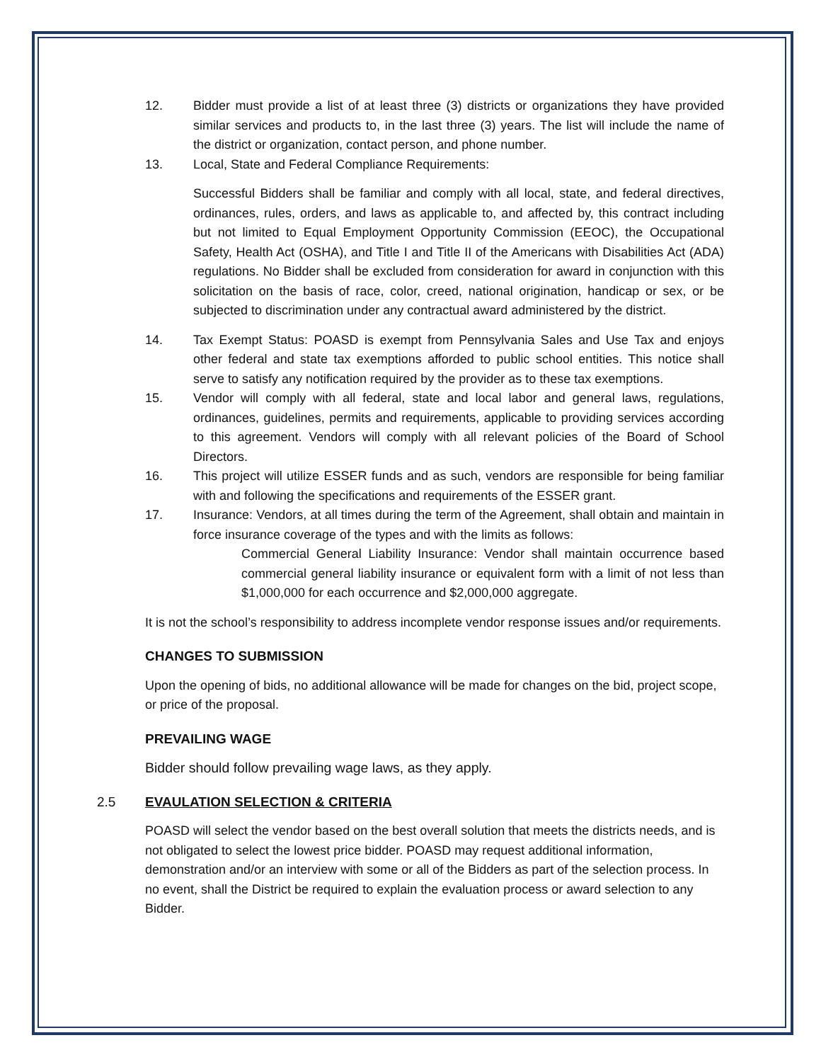12. Bidder must provide a list of at least three (3) districts or organizations they have provided similar services and products to, in the last three (3) years. The list will include the name of the district or organization, contact person, and phone number.
13. Local, State and Federal Compliance Requirements:
Successful Bidders shall be familiar and comply with all local, state, and federal directives, ordinances, rules, orders, and laws as applicable to, and affected by, this contract including but not limited to Equal Employment Opportunity Commission (EEOC), the Occupational Safety, Health Act (OSHA), and Title I and Title II of the Americans with Disabilities Act (ADA) regulations. No Bidder shall be excluded from consideration for award in conjunction with this solicitation on the basis of race, color, creed, national origination, handicap or sex, or be subjected to discrimination under any contractual award administered by the district.
14. Tax Exempt Status: POASD is exempt from Pennsylvania Sales and Use Tax and enjoys other federal and state tax exemptions afforded to public school entities. This notice shall serve to satisfy any notification required by the provider as to these tax exemptions.
15. Vendor will comply with all federal, state and local labor and general laws, regulations, ordinances, guidelines, permits and requirements, applicable to providing services according to this agreement. Vendors will comply with all relevant policies of the Board of School Directors.
16. This project will utilize ESSER funds and as such, vendors are responsible for being familiar with and following the specifications and requirements of the ESSER grant.
17. Insurance: Vendors, at all times during the term of the Agreement, shall obtain and maintain in force insurance coverage of the types and with the limits as follows:
Commercial General Liability Insurance: Vendor shall maintain occurrence based commercial general liability insurance or equivalent form with a limit of not less than $1,000,000 for each occurrence and $2,000,000 aggregate.
It is not the school’s responsibility to address incomplete vendor response issues and/or requirements.
CHANGES TO SUBMISSION
Upon the opening of bids, no additional allowance will be made for changes on the bid, project scope, or price of the proposal.
PREVAILING WAGE
Bidder should follow prevailing wage laws, as they apply.
2.5 EVAULATION SELECTION & CRITERIA
POASD will select the vendor based on the best overall solution that meets the districts needs, and is not obligated to select the lowest price bidder. POASD may request additional information, demonstration and/or an interview with some or all of the Bidders as part of the selection process. In no event, shall the District be required to explain the evaluation process or award selection to any Bidder.